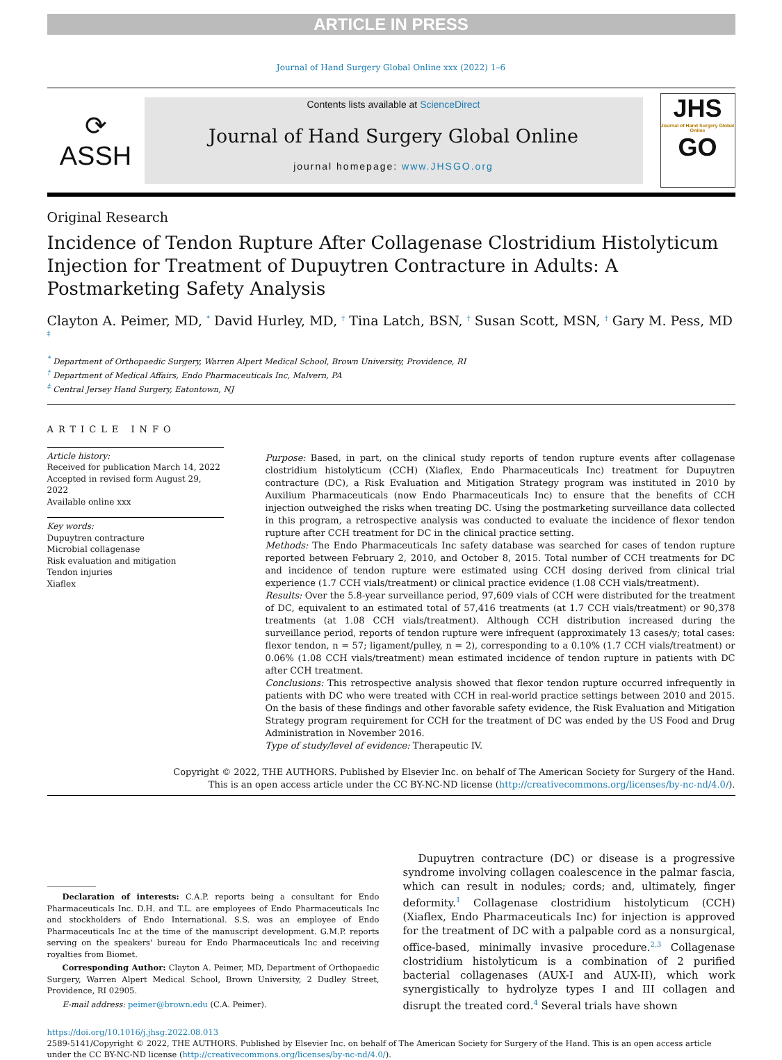ARTICLE IN PRESS
Journal of Hand Surgery Global Online xxx (2022) 1–6
⟳
ASSH
Contents lists available at ScienceDirect
Journal of Hand Surgery Global Online
journal homepage: www.JHSGO.org
JHS
Journal of Hand Surgery Global Online
GO
Original Research
Incidence of Tendon Rupture After Collagenase Clostridium Histolyticum Injection for Treatment of Dupuytren Contracture in Adults: A Postmarketing Safety Analysis
Clayton A. Peimer, MD, <sup>*</sup> David Hurley, MD, <sup>†</sup> Tina Latch, BSN, <sup>†</sup> Susan Scott, MSN, <sup>†</sup> Gary M. Pess, MD <sup>‡</sup>
<sup>*</sup> Department of Orthopaedic Surgery, Warren Alpert Medical School, Brown University, Providence, RI
<sup>†</sup> Department of Medical Affairs, Endo Pharmaceuticals Inc, Malvern, PA
<sup>‡</sup> Central Jersey Hand Surgery, Eatontown, NJ
ARTICLE INFO
Article history:
Received for publication March 14, 2022
Accepted in revised form August 29, 2022
Available online xxx
Key words:
Dupuytren contracture
Microbial collagenase
Risk evaluation and mitigation
Tendon injuries
Xiaflex
Purpose: Based, in part, on the clinical study reports of tendon rupture events after collagenase clostridium histolyticum (CCH) (Xiaflex, Endo Pharmaceuticals Inc) treatment for Dupuytren contracture (DC), a Risk Evaluation and Mitigation Strategy program was instituted in 2010 by Auxilium Pharmaceuticals (now Endo Pharmaceuticals Inc) to ensure that the benefits of CCH injection outweighed the risks when treating DC. Using the postmarketing surveillance data collected in this program, a retrospective analysis was conducted to evaluate the incidence of flexor tendon rupture after CCH treatment for DC in the clinical practice setting.
Methods: The Endo Pharmaceuticals Inc safety database was searched for cases of tendon rupture reported between February 2, 2010, and October 8, 2015. Total number of CCH treatments for DC and incidence of tendon rupture were estimated using CCH dosing derived from clinical trial experience (1.7 CCH vials/treatment) or clinical practice evidence (1.08 CCH vials/treatment).
Results: Over the 5.8-year surveillance period, 97,609 vials of CCH were distributed for the treatment of DC, equivalent to an estimated total of 57,416 treatments (at 1.7 CCH vials/treatment) or 90,378 treatments (at 1.08 CCH vials/treatment). Although CCH distribution increased during the surveillance period, reports of tendon rupture were infrequent (approximately 13 cases/y; total cases: flexor tendon, n = 57; ligament/pulley, n = 2), corresponding to a 0.10% (1.7 CCH vials/treatment) or 0.06% (1.08 CCH vials/treatment) mean estimated incidence of tendon rupture in patients with DC after CCH treatment.
Conclusions: This retrospective analysis showed that flexor tendon rupture occurred infrequently in patients with DC who were treated with CCH in real-world practice settings between 2010 and 2015. On the basis of these findings and other favorable safety evidence, the Risk Evaluation and Mitigation Strategy program requirement for CCH for the treatment of DC was ended by the US Food and Drug Administration in November 2016.
Type of study/level of evidence: Therapeutic IV.
Copyright © 2022, THE AUTHORS. Published by Elsevier Inc. on behalf of The American Society for Surgery of the Hand.
This is an open access article under the CC BY-NC-ND license (http://creativecommons.org/licenses/by-nc-nd/4.0/).
Declaration of interests: C.A.P. reports being a consultant for Endo Pharmaceuticals Inc. D.H. and T.L. are employees of Endo Pharmaceuticals Inc and stockholders of Endo International. S.S. was an employee of Endo Pharmaceuticals Inc at the time of the manuscript development. G.M.P. reports serving on the speakers' bureau for Endo Pharmaceuticals Inc and receiving royalties from Biomet.
Corresponding Author: Clayton A. Peimer, MD, Department of Orthopaedic Surgery, Warren Alpert Medical School, Brown University, 2 Dudley Street, Providence, RI 02905.
E-mail address: peimer@brown.edu (C.A. Peimer).
Dupuytren contracture (DC) or disease is a progressive syndrome involving collagen coalescence in the palmar fascia, which can result in nodules; cords; and, ultimately, finger deformity.<sup>1</sup> Collagenase clostridium histolyticum (CCH) (Xiaflex, Endo Pharmaceuticals Inc) for injection is approved for the treatment of DC with a palpable cord as a nonsurgical, office-based, minimally invasive procedure.<sup>2,3</sup> Collagenase clostridium histolyticum is a combination of 2 purified bacterial collagenases (AUX-I and AUX-II), which work synergistically to hydrolyze types I and III collagen and disrupt the treated cord.<sup>4</sup> Several trials have shown
https://doi.org/10.1016/j.jhsg.2022.08.013
2589-5141/Copyright © 2022, THE AUTHORS. Published by Elsevier Inc. on behalf of The American Society for Surgery of the Hand. This is an open access article under the CC BY-NC-ND license (http://creativecommons.org/licenses/by-nc-nd/4.0/).